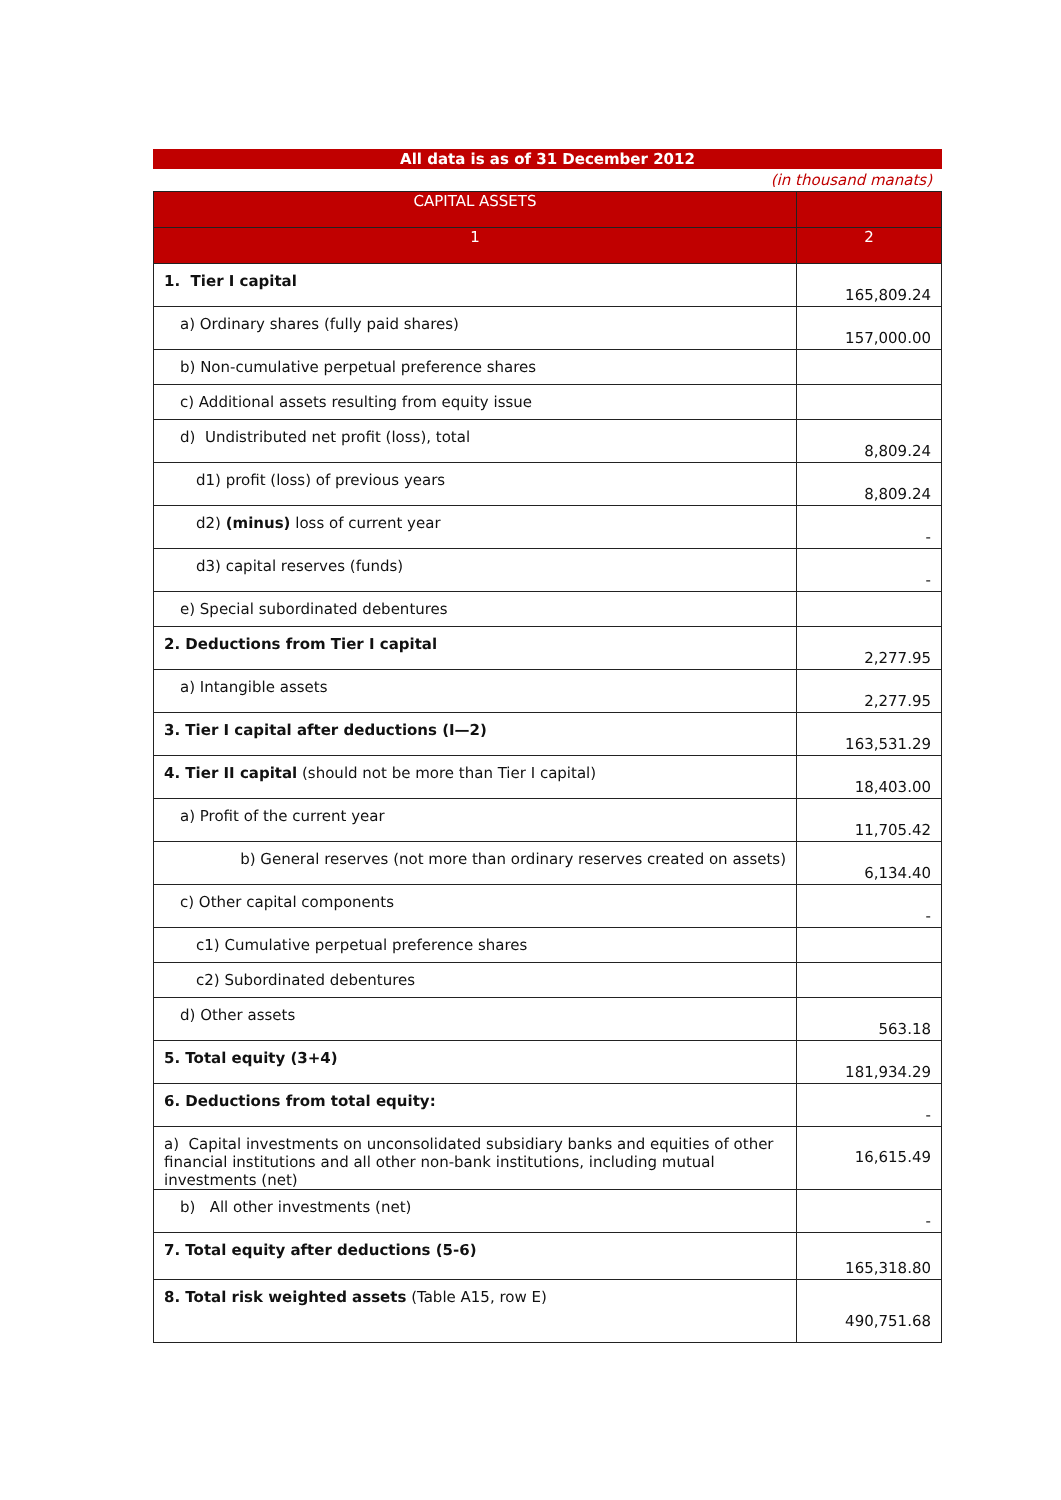All data is as of 31 December 2012
(in thousand manats)
| CAPITAL ASSETS | |
| --- | --- |
| 1 | 2 |
| 1. Tier I capital | 165,809.24 |
| a) Ordinary shares (fully paid shares) | 157,000.00 |
| b) Non-cumulative perpetual preference shares | |
| c) Additional assets resulting from equity issue | |
| d) Undistributed net profit (loss), total | 8,809.24 |
| d1) profit (loss) of previous years | 8,809.24 |
| d2) (minus) loss of current year | - |
| d3) capital reserves (funds) | - |
| e) Special subordinated debentures | |
| 2. Deductions from Tier I capital | 2,277.95 |
| a) Intangible assets | 2,277.95 |
| 3. Tier I capital after deductions (I—2) | 163,531.29 |
| 4. Tier II capital (should not be more than Tier I capital) | 18,403.00 |
| a) Profit of the current year | 11,705.42 |
| b) General reserves (not more than ordinary reserves created on assets) | 6,134.40 |
| c) Other capital components | - |
| c1) Cumulative perpetual preference shares | |
| c2) Subordinated debentures | |
| d) Other assets | 563.18 |
| 5. Total equity (3+4) | 181,934.29 |
| 6. Deductions from total equity: | - |
| a) Capital investments on unconsolidated subsidiary banks and equities of other financial institutions and all other non-bank institutions, including mutual investments (net) | 16,615.49 |
| b) All other investments (net) | - |
| 7. Total equity after deductions (5-6) | 165,318.80 |
| 8. Total risk weighted assets (Table A15, row E) | 490,751.68 |